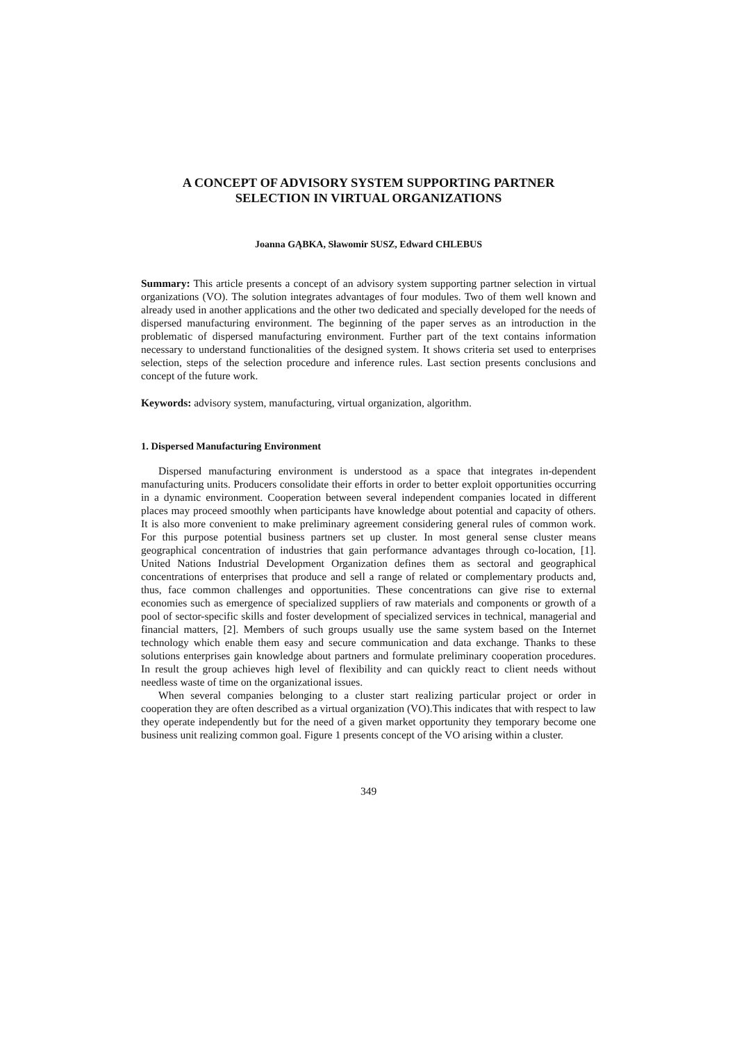A CONCEPT OF ADVISORY SYSTEM SUPPORTING PARTNER
SELECTION IN VIRTUAL ORGANIZATIONS
Joanna GĄBKA, Sławomir SUSZ, Edward CHLEBUS
Summary: This article presents a concept of an advisory system supporting partner selection in virtual organizations (VO). The solution integrates advantages of four modules. Two of them well known and already used in another applications and the other two dedicated and specially developed for the needs of dispersed manufacturing environment. The beginning of the paper serves as an introduction in the problematic of dispersed manufacturing environment. Further part of the text contains information necessary to understand functionalities of the designed system. It shows criteria set used to enterprises selection, steps of the selection procedure and inference rules. Last section presents conclusions and concept of the future work.
Keywords: advisory system, manufacturing, virtual organization, algorithm.
1. Dispersed Manufacturing Environment
Dispersed manufacturing environment is understood as a space that integrates in-dependent manufacturing units. Producers consolidate their efforts in order to better exploit opportunities occurring in a dynamic environment. Cooperation between several independent companies located in different places may proceed smoothly when participants have knowledge about potential and capacity of others. It is also more convenient to make preliminary agreement considering general rules of common work. For this purpose potential business partners set up cluster. In most general sense cluster means geographical concentration of industries that gain performance advantages through co-location, [1]. United Nations Industrial Development Organization defines them as sectoral and geographical concentrations of enterprises that produce and sell a range of related or complementary products and, thus, face common challenges and opportunities. These concentrations can give rise to external economies such as emergence of specialized suppliers of raw materials and components or growth of a pool of sector-specific skills and foster development of specialized services in technical, managerial and financial matters, [2]. Members of such groups usually use the same system based on the Internet technology which enable them easy and secure communication and data exchange. Thanks to these solutions enterprises gain knowledge about partners and formulate preliminary cooperation procedures. In result the group achieves high level of flexibility and can quickly react to client needs without needless waste of time on the organizational issues.
When several companies belonging to a cluster start realizing particular project or order in cooperation they are often described as a virtual organization (VO).This indicates that with respect to law they operate independently but for the need of a given market opportunity they temporary become one business unit realizing common goal. Figure 1 presents concept of the VO arising within a cluster.
349